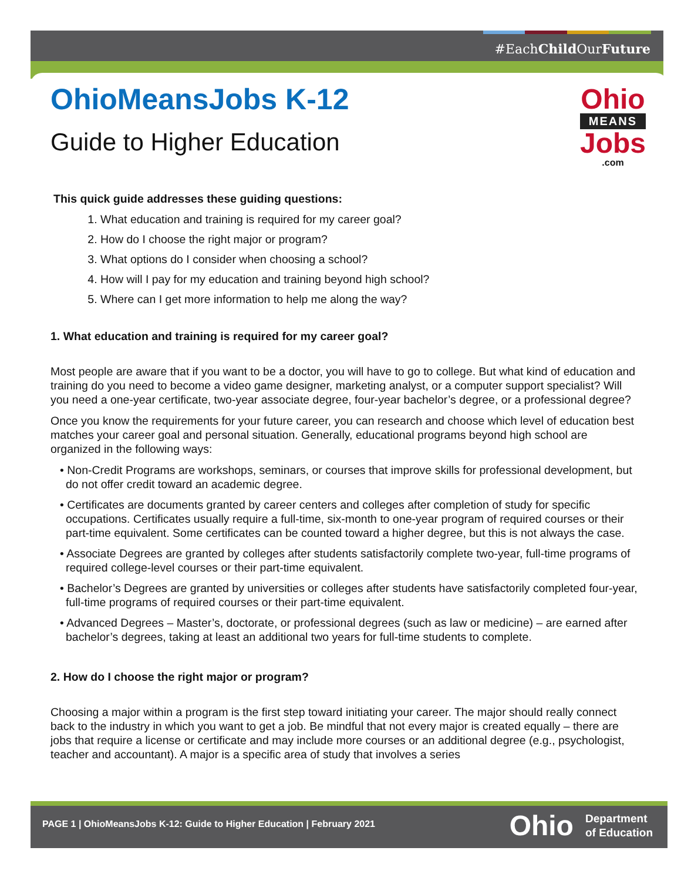#EachChild OurFuture
Ohio
MEANS
Jobs
.com
OhioMeansJobs K-12
Guide to Higher Education
This quick guide addresses these guiding questions:
1. What education and training is required for my career goal?
2. How do I choose the right major or program?
3. What options do I consider when choosing a school?
4. How will I pay for my education and training beyond high school?
5. Where can I get more information to help me along the way?
1. What education and training is required for my career goal?
Most people are aware that if you want to be a doctor, you will have to go to college. But what kind of education and training do you need to become a video game designer, marketing analyst, or a computer support specialist? Will you need a one-year certificate, two-year associate degree, four-year bachelor’s degree, or a professional degree?
Once you know the requirements for your future career, you can research and choose which level of education best matches your career goal and personal situation. Generally, educational programs beyond high school are organized in the following ways:
• Non-Credit Programs are workshops, seminars, or courses that improve skills for professional development, but do not offer credit toward an academic degree.
• Certificates are documents granted by career centers and colleges after completion of study for specific occupations. Certificates usually require a full-time, six-month to one-year program of required courses or their part-time equivalent. Some certificates can be counted toward a higher degree, but this is not always the case.
• Associate Degrees are granted by colleges after students satisfactorily complete two-year, full-time programs of required college-level courses or their part-time equivalent.
• Bachelor’s Degrees are granted by universities or colleges after students have satisfactorily completed four-year, full-time programs of required courses or their part-time equivalent.
• Advanced Degrees – Master’s, doctorate, or professional degrees (such as law or medicine) – are earned after bachelor’s degrees, taking at least an additional two years for full-time students to complete.
2. How do I choose the right major or program?
Choosing a major within a program is the first step toward initiating your career. The major should really connect back to the industry in which you want to get a job. Be mindful that not every major is created equally – there are jobs that require a license or certificate and may include more courses or an additional degree (e.g., psychologist, teacher and accountant). A major is a specific area of study that involves a series
PAGE 1 | OhioMeansJobs K-12: Guide to Higher Education | February 2021
Ohio Department
of Education